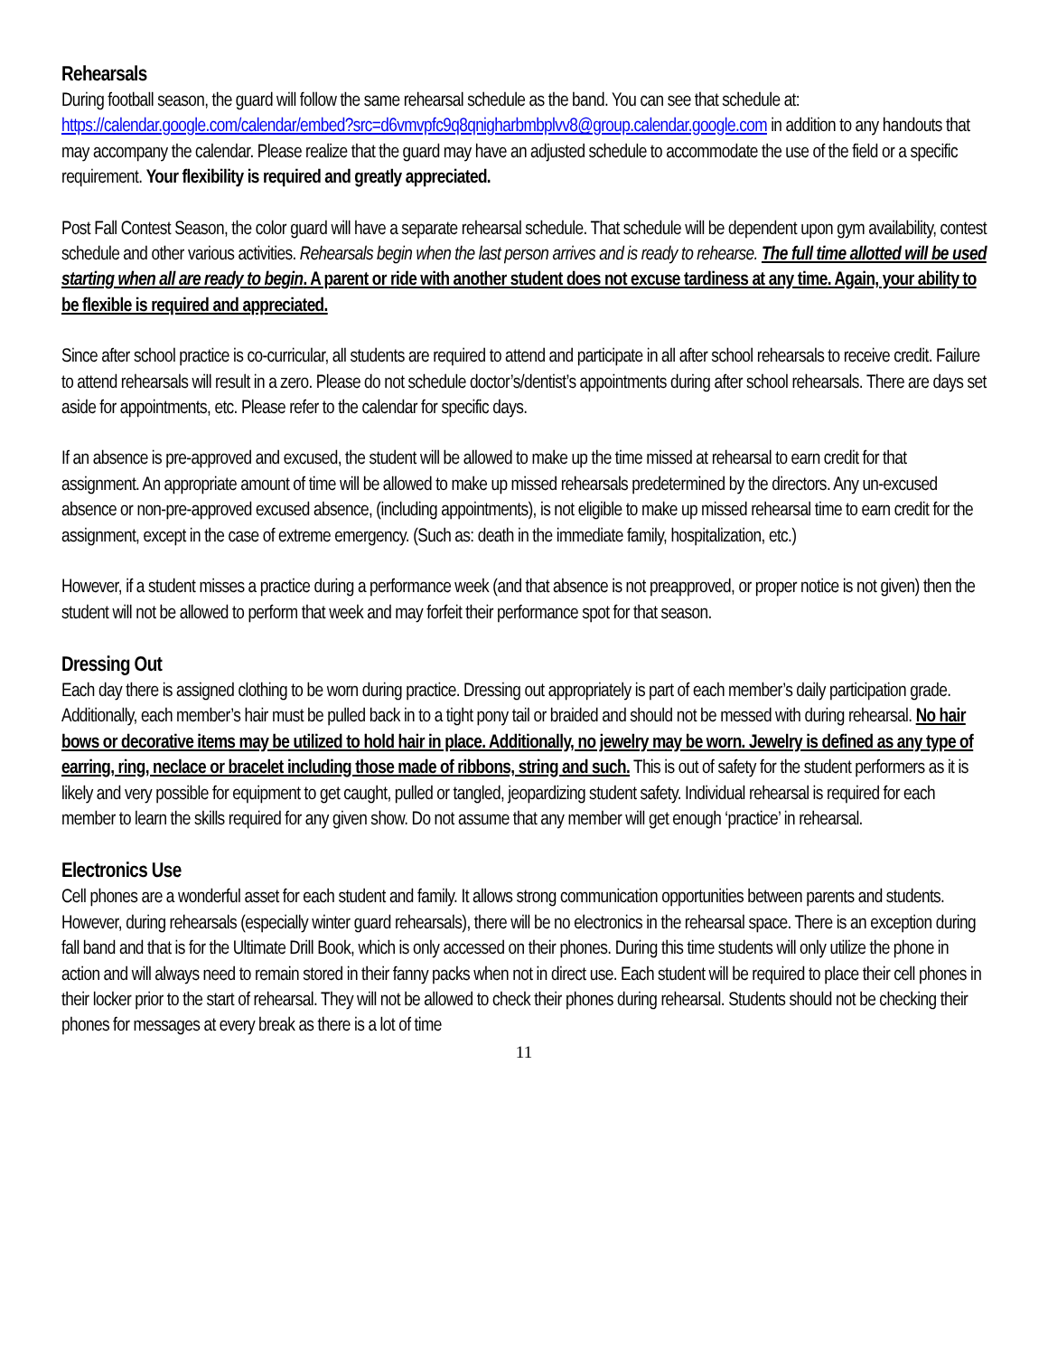Rehearsals
During football season, the guard will follow the same rehearsal schedule as the band. You can see that schedule at: https://calendar.google.com/calendar/embed?src=d6vmvpfc9q8qnigharbmbplvv8@group.calendar.google.com in addition to any handouts that may accompany the calendar. Please realize that the guard may have an adjusted schedule to accommodate the use of the field or a specific requirement. Your flexibility is required and greatly appreciated.
Post Fall Contest Season, the color guard will have a separate rehearsal schedule. That schedule will be dependent upon gym availability, contest schedule and other various activities. Rehearsals begin when the last person arrives and is ready to rehearse. The full time allotted will be used starting when all are ready to begin. A parent or ride with another student does not excuse tardiness at any time. Again, your ability to be flexible is required and appreciated.
Since after school practice is co-curricular, all students are required to attend and participate in all after school rehearsals to receive credit. Failure to attend rehearsals will result in a zero. Please do not schedule doctor’s/dentist’s appointments during after school rehearsals. There are days set aside for appointments, etc. Please refer to the calendar for specific days.
If an absence is pre-approved and excused, the student will be allowed to make up the time missed at rehearsal to earn credit for that assignment. An appropriate amount of time will be allowed to make up missed rehearsals predetermined by the directors. Any un-excused absence or non-pre-approved excused absence, (including appointments), is not eligible to make up missed rehearsal time to earn credit for the assignment, except in the case of extreme emergency. (Such as: death in the immediate family, hospitalization, etc.)
However, if a student misses a practice during a performance week (and that absence is not preapproved, or proper notice is not given) then the student will not be allowed to perform that week and may forfeit their performance spot for that season.
Dressing Out
Each day there is assigned clothing to be worn during practice. Dressing out appropriately is part of each member’s daily participation grade. Additionally, each member’s hair must be pulled back in to a tight pony tail or braided and should not be messed with during rehearsal. No hair bows or decorative items may be utilized to hold hair in place. Additionally, no jewelry may be worn. Jewelry is defined as any type of earring, ring, neclace or bracelet including those made of ribbons, string and such. This is out of safety for the student performers as it is likely and very possible for equipment to get caught, pulled or tangled, jeopardizing student safety. Individual rehearsal is required for each member to learn the skills required for any given show. Do not assume that any member will get enough ‘practice’ in rehearsal.
Electronics Use
Cell phones are a wonderful asset for each student and family. It allows strong communication opportunities between parents and students. However, during rehearsals (especially winter guard rehearsals), there will be no electronics in the rehearsal space. There is an exception during fall band and that is for the Ultimate Drill Book, which is only accessed on their phones. During this time students will only utilize the phone in action and will always need to remain stored in their fanny packs when not in direct use. Each student will be required to place their cell phones in their locker prior to the start of rehearsal. They will not be allowed to check their phones during rehearsal. Students should not be checking their phones for messages at every break as there is a lot of time
11